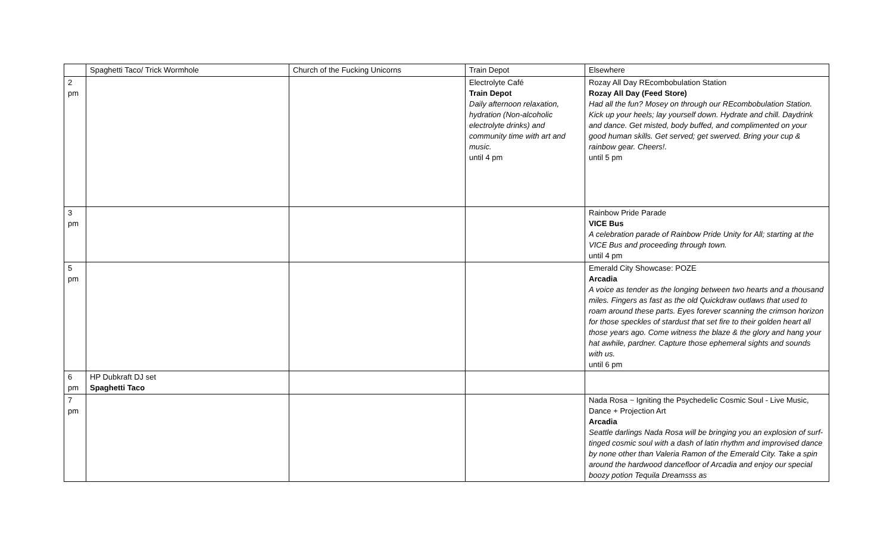| | Spaghetti Taco/ Trick Wormhole | Church of the Fucking Unicorns | Train Depot | Elsewhere |
| 2 pm | | | Electrolyte Café Train Depot Daily afternoon relaxation, hydration (Non-alcoholic electrolyte drinks) and community time with art and music. until 4 pm | Rozay All Day REcombobulation Station Rozay All Day (Feed Store) Had all the fun? Mosey on through our REcombobulation Station. Kick up your heels; lay yourself down. Hydrate and chill. Daydrink and dance. Get misted, body buffed, and complimented on your good human skills. Get served; get swerved. Bring your cup & rainbow gear. Cheers!. until 5 pm |
| 3 pm | | | | Rainbow Pride Parade VICE Bus A celebration parade of Rainbow Pride Unity for All; starting at the VICE Bus and proceeding through town. until 4 pm |
| 5 pm | | | | Emerald City Showcase: POZE Arcadia A voice as tender as the longing between two hearts and a thousand miles. Fingers as fast as the old Quickdraw outlaws that used to roam around these parts. Eyes forever scanning the crimson horizon for those speckles of stardust that set fire to their golden heart all those years ago. Come witness the blaze & the glory and hang your hat awhile, pardner. Capture those ephemeral sights and sounds with us. until 6 pm |
| 6 pm | HP Dubkraft DJ set Spaghetti Taco | | | |
| 7 pm | | | | Nada Rosa ~ Igniting the Psychedelic Cosmic Soul - Live Music, Dance + Projection Art Arcadia Seattle darlings Nada Rosa will be bringing you an explosion of surf-tinged cosmic soul with a dash of latin rhythm and improvised dance by none other than Valeria Ramon of the Emerald City. Take a spin around the hardwood dancefloor of Arcadia and enjoy our special boozy potion Tequila Dreamsss as |